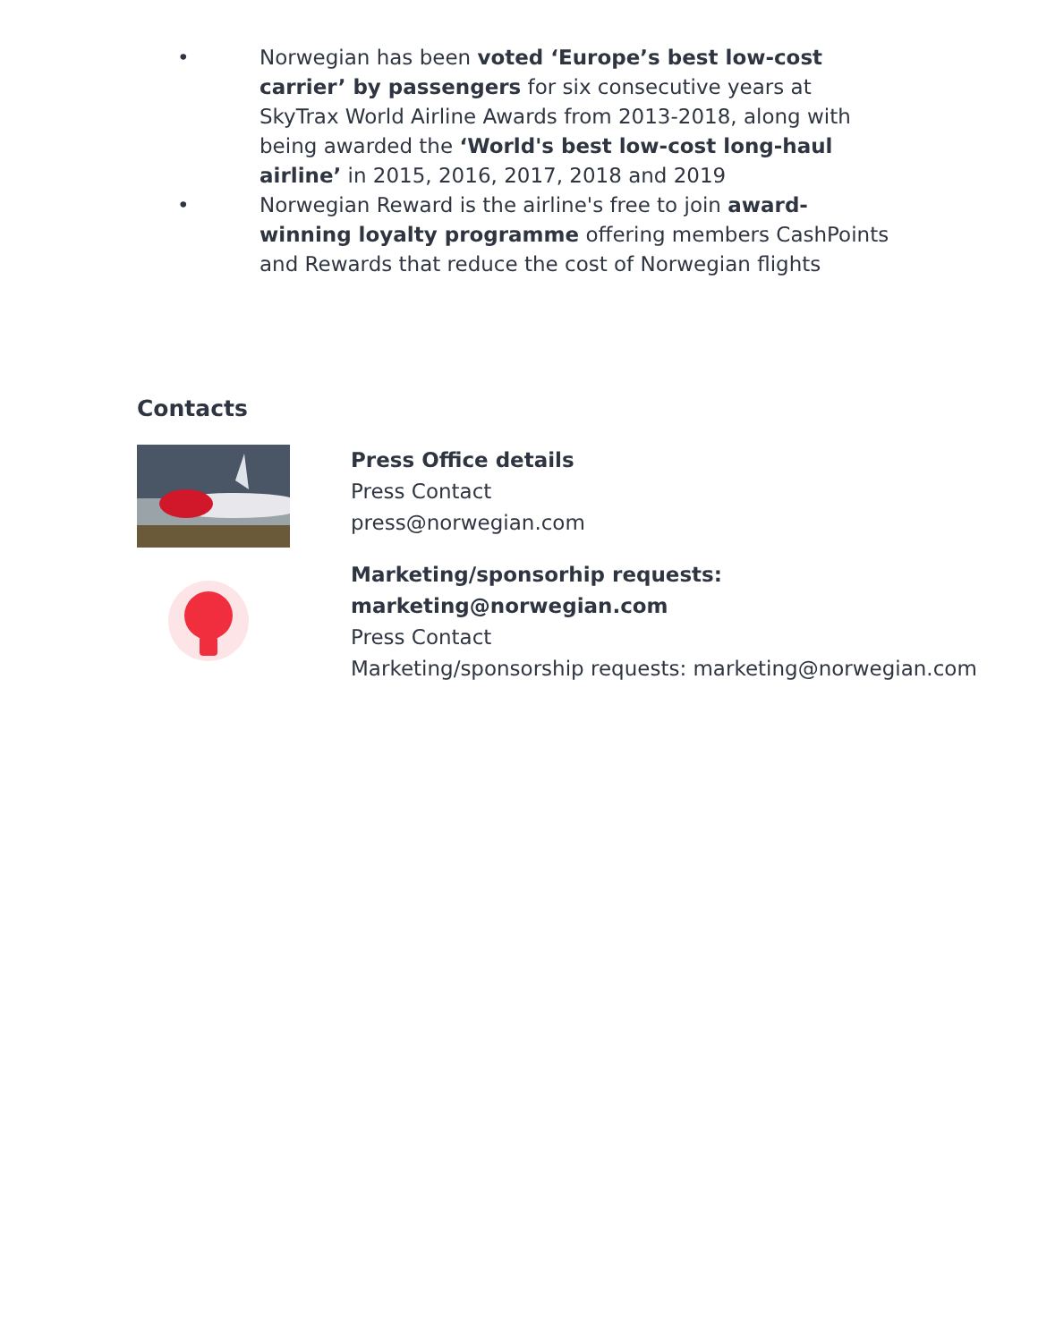• Norwegian has been voted ‘Europe’s best low-cost carrier’ by passengers for six consecutive years at SkyTrax World Airline Awards from 2013-2018, along with being awarded the ‘World's best low-cost long-haul airline’ in 2015, 2016, 2017, 2018 and 2019
• Norwegian Reward is the airline's free to join award-winning loyalty programme offering members CashPoints and Rewards that reduce the cost of Norwegian flights
Contacts
Press Office details
Press Contact
press@norwegian.com
Marketing/sponsorhip requests: marketing@norwegian.com
Press Contact
Marketing/sponsorship requests: marketing@norwegian.com